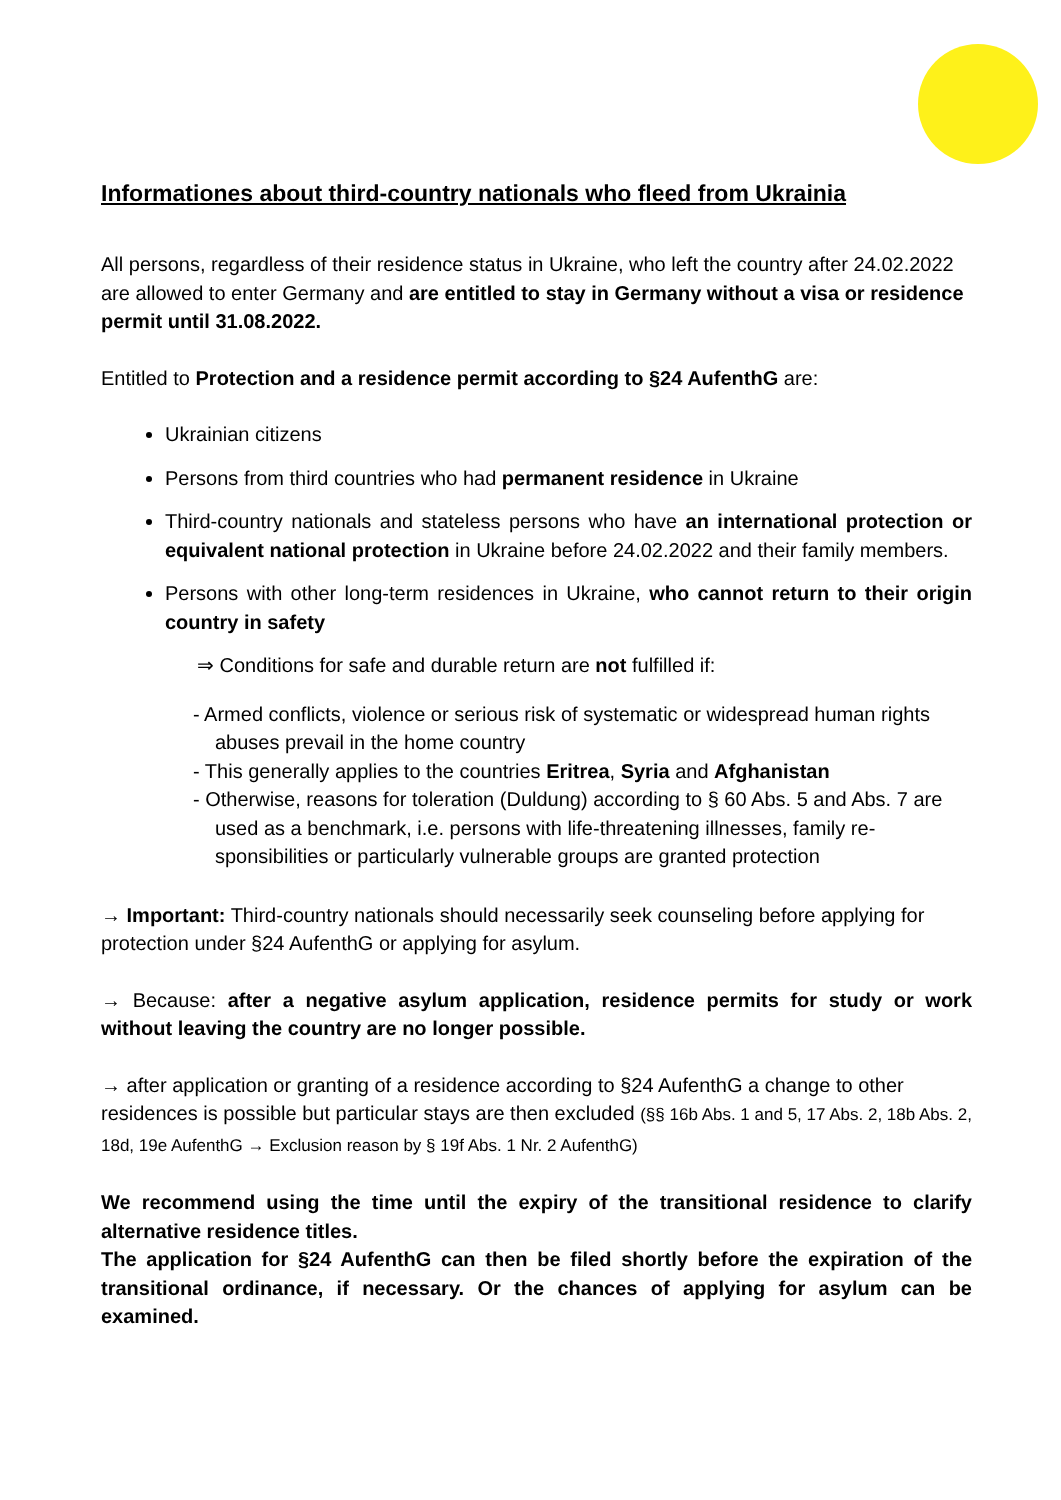Informationes about third-country nationals who fleed from Ukrainia
All persons, regardless of their residence status in Ukraine, who left the country after 24.02.2022 are allowed to enter Germany and are entitled to stay in Germany without a visa or residence permit until 31.08.2022.
Entitled to Protection and a residence permit according to §24 AufenthG are:
Ukrainian citizens
Persons from third countries who had permanent residence in Ukraine
Third-country nationals and stateless persons who have an international protection or equivalent national protection in Ukraine before 24.02.2022 and their family members.
Persons with other long-term residences in Ukraine, who cannot return to their origin country in safety
⇒ Conditions for safe and durable return are not fulfilled if:
- Armed conflicts, violence or serious risk of systematic or widespread human rights abuses prevail in the home country
- This generally applies to the countries Eritrea, Syria and Afghanistan
- Otherwise, reasons for toleration (Duldung) according to § 60 Abs. 5 and Abs. 7 are used as a benchmark, i.e. persons with life-threatening illnesses, family re-sponsibilities or particularly vulnerable groups are granted protection
→ Important: Third-country nationals should necessarily seek counseling before applying for protection under §24 AufenthG or applying for asylum.
→ Because: after a negative asylum application, residence permits for study or work without leaving the country are no longer possible.
→ after application or granting of a residence according to §24 AufenthG a change to other residences is possible but particular stays are then excluded (§§ 16b Abs. 1 and 5, 17 Abs. 2, 18b Abs. 2, 18d, 19e AufenthG → Exclusion reason by § 19f Abs. 1 Nr. 2 AufenthG)
We recommend using the time until the expiry of the transitional residence to clarify alternative residence titles.
The application for §24 AufenthG can then be filed shortly before the expiration of the transitional ordinance, if necessary. Or the chances of applying for asylum can be examined.